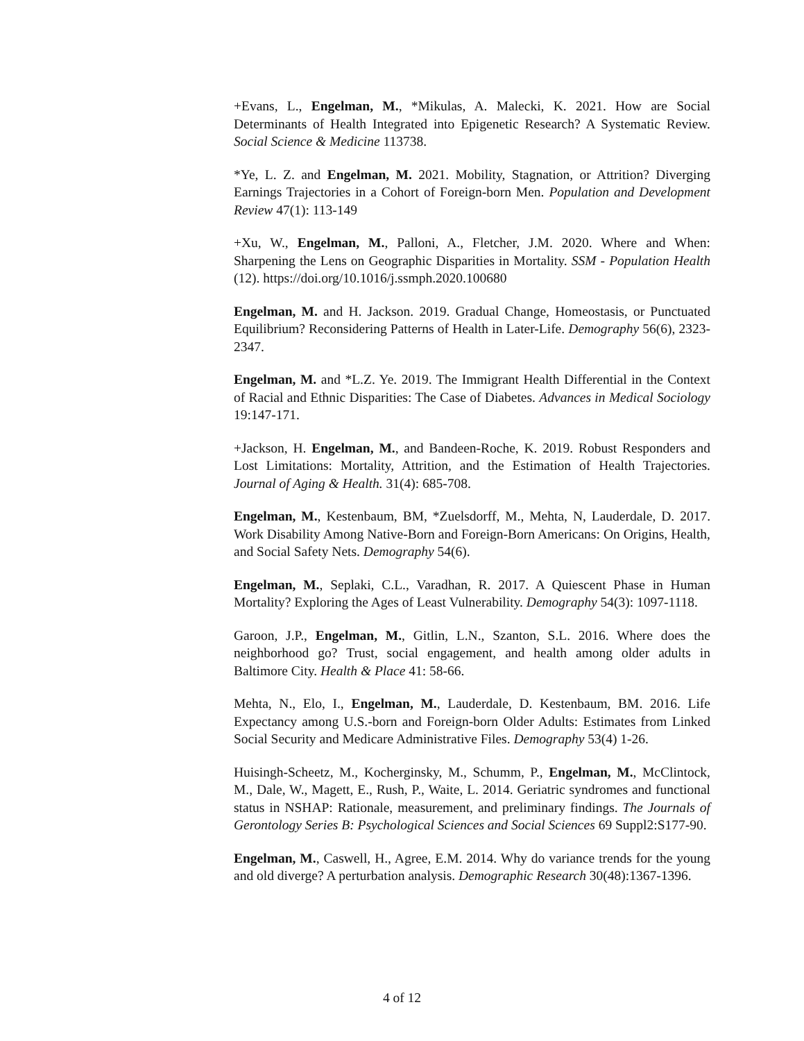+Evans, L., Engelman, M., *Mikulas, A. Malecki, K. 2021. How are Social Determinants of Health Integrated into Epigenetic Research? A Systematic Review. Social Science & Medicine 113738.
*Ye, L. Z. and Engelman, M. 2021. Mobility, Stagnation, or Attrition? Diverging Earnings Trajectories in a Cohort of Foreign-born Men. Population and Development Review 47(1): 113-149
+Xu, W., Engelman, M., Palloni, A., Fletcher, J.M. 2020. Where and When: Sharpening the Lens on Geographic Disparities in Mortality. SSM - Population Health (12). https://doi.org/10.1016/j.ssmph.2020.100680
Engelman, M. and H. Jackson. 2019. Gradual Change, Homeostasis, or Punctuated Equilibrium? Reconsidering Patterns of Health in Later-Life. Demography 56(6), 2323-2347.
Engelman, M. and *L.Z. Ye. 2019. The Immigrant Health Differential in the Context of Racial and Ethnic Disparities: The Case of Diabetes. Advances in Medical Sociology 19:147-171.
+Jackson, H. Engelman, M., and Bandeen-Roche, K. 2019. Robust Responders and Lost Limitations: Mortality, Attrition, and the Estimation of Health Trajectories. Journal of Aging & Health. 31(4): 685-708.
Engelman, M., Kestenbaum, BM, *Zuelsdorff, M., Mehta, N, Lauderdale, D. 2017. Work Disability Among Native-Born and Foreign-Born Americans: On Origins, Health, and Social Safety Nets. Demography 54(6).
Engelman, M., Seplaki, C.L., Varadhan, R. 2017. A Quiescent Phase in Human Mortality? Exploring the Ages of Least Vulnerability. Demography 54(3): 1097-1118.
Garoon, J.P., Engelman, M., Gitlin, L.N., Szanton, S.L. 2016. Where does the neighborhood go? Trust, social engagement, and health among older adults in Baltimore City. Health & Place 41: 58-66.
Mehta, N., Elo, I., Engelman, M., Lauderdale, D. Kestenbaum, BM. 2016. Life Expectancy among U.S.-born and Foreign-born Older Adults: Estimates from Linked Social Security and Medicare Administrative Files. Demography 53(4) 1-26.
Huisingh-Scheetz, M., Kocherginsky, M., Schumm, P., Engelman, M., McClintock, M., Dale, W., Magett, E., Rush, P., Waite, L. 2014. Geriatric syndromes and functional status in NSHAP: Rationale, measurement, and preliminary findings. The Journals of Gerontology Series B: Psychological Sciences and Social Sciences 69 Suppl2:S177-90.
Engelman, M., Caswell, H., Agree, E.M. 2014. Why do variance trends for the young and old diverge? A perturbation analysis. Demographic Research 30(48):1367-1396.
4 of 12